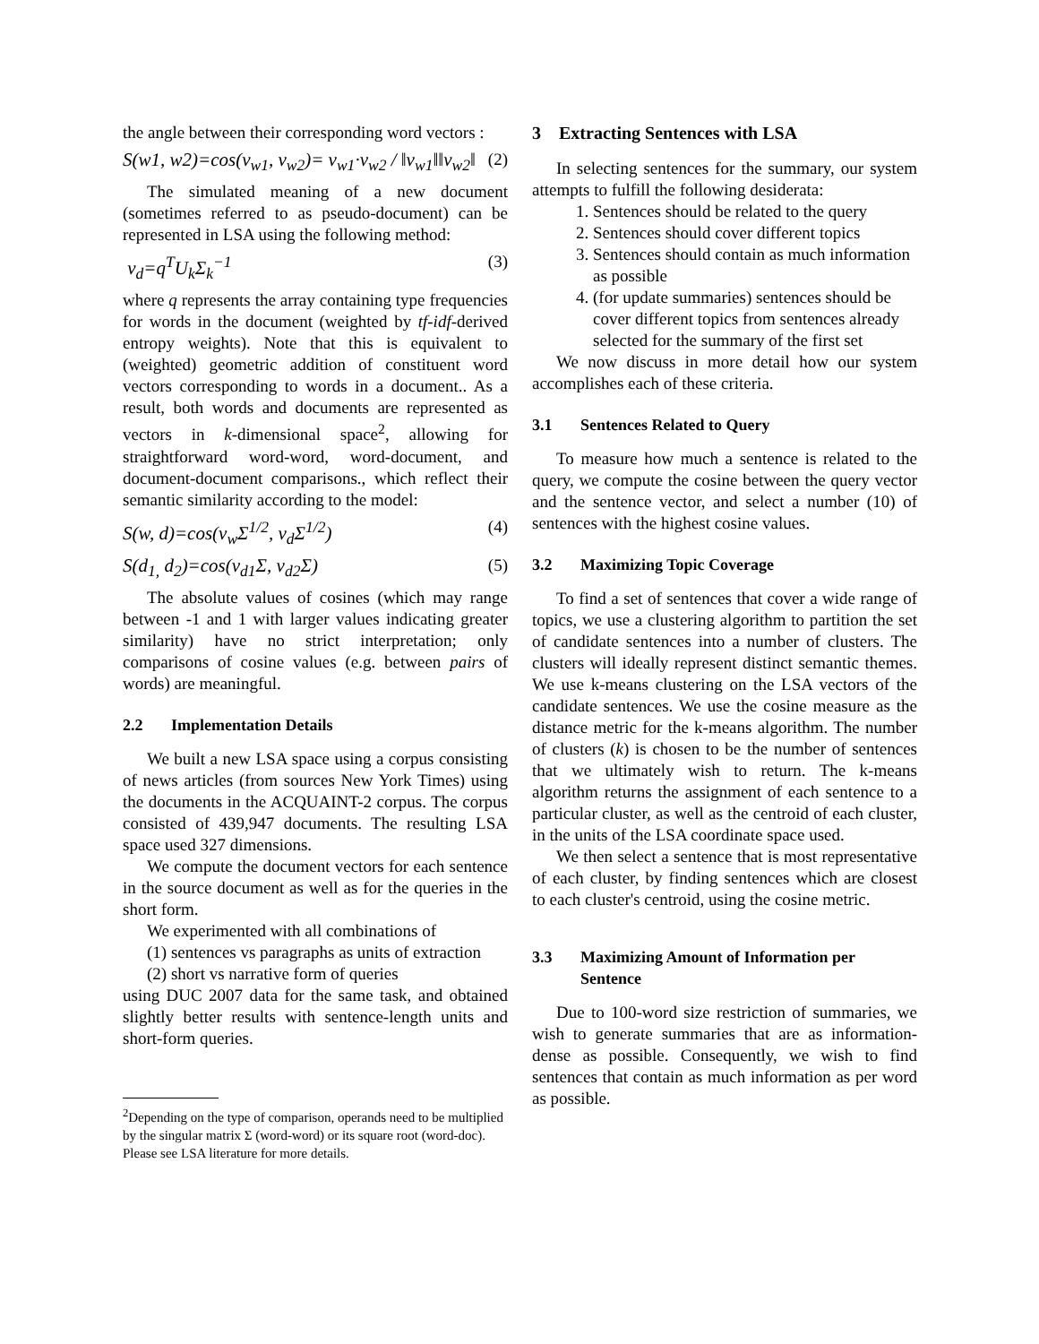the angle between their corresponding word vectors :
S(w1, w2)=cos(v<sub>w1</sub>, v<sub>w2</sub>)= v<sub>w1</sub>·v<sub>w2</sub> / ‖v<sub>w1</sub>‖‖v<sub>w2</sub>‖ (2)
The simulated meaning of a new document (sometimes referred to as pseudo-document) can be represented in LSA using the following method:
v<sub>d</sub>=q<sup>T</sup>U<sub>k</sub>Σ<sub>k</sub><sup>−1</sup> (3)
where q represents the array containing type frequencies for words in the document (weighted by tf-idf-derived entropy weights). Note that this is equivalent to (weighted) geometric addition of constituent word vectors corresponding to words in a document.. As a result, both words and documents are represented as vectors in k-dimensional space<sup>2</sup>, allowing for straightforward word-word, word-document, and document-document comparisons., which reflect their semantic similarity according to the model:
S(w, d)=cos(v<sub>w</sub>Σ<sup>1/2</sup>, v<sub>d</sub>Σ<sup>1/2</sup>) (4)
S(d<sub>1,</sub> d<sub>2</sub>)=cos(v<sub>d1</sub>Σ, v<sub>d2</sub>Σ) (5)
The absolute values of cosines (which may range between -1 and 1 with larger values indicating greater similarity) have no strict interpretation; only comparisons of cosine values (e.g. between pairs of words) are meaningful.
2.2 Implementation Details
We built a new LSA space using a corpus consisting of news articles (from sources New York Times) using the documents in the ACQUAINT-2 corpus. The corpus consisted of 439,947 documents. The resulting LSA space used 327 dimensions.
We compute the document vectors for each sentence in the source document as well as for the queries in the short form.
We experimented with all combinations of
(1) sentences vs paragraphs as units of extraction
(2) short vs narrative form of queries
using DUC 2007 data for the same task, and obtained slightly better results with sentence-length units and short-form queries.
<sup>2</sup> Depending on the type of comparison, operands need to be multiplied by the singular matrix Σ (word-word) or its square root (word-doc). Please see LSA literature for more details.
3 Extracting Sentences with LSA
In selecting sentences for the summary, our system attempts to fulfill the following desiderata:
1. Sentences should be related to the query
2. Sentences should cover different topics
3. Sentences should contain as much information as possible
4. (for update summaries) sentences should be cover different topics from sentences already selected for the summary of the first set
We now discuss in more detail how our system accomplishes each of these criteria.
3.1 Sentences Related to Query
To measure how much a sentence is related to the query, we compute the cosine between the query vector and the sentence vector, and select a number (10) of sentences with the highest cosine values.
3.2 Maximizing Topic Coverage
To find a set of sentences that cover a wide range of topics, we use a clustering algorithm to partition the set of candidate sentences into a number of clusters. The clusters will ideally represent distinct semantic themes. We use k-means clustering on the LSA vectors of the candidate sentences. We use the cosine measure as the distance metric for the k-means algorithm. The number of clusters (k) is chosen to be the number of sentences that we ultimately wish to return. The k-means algorithm returns the assignment of each sentence to a particular cluster, as well as the centroid of each cluster, in the units of the LSA coordinate space used.
We then select a sentence that is most representative of each cluster, by finding sentences which are closest to each cluster's centroid, using the cosine metric.
3.3 Maximizing Amount of Information per Sentence
Due to 100-word size restriction of summaries, we wish to generate summaries that are as information-dense as possible. Consequently, we wish to find sentences that contain as much information as per word as possible.